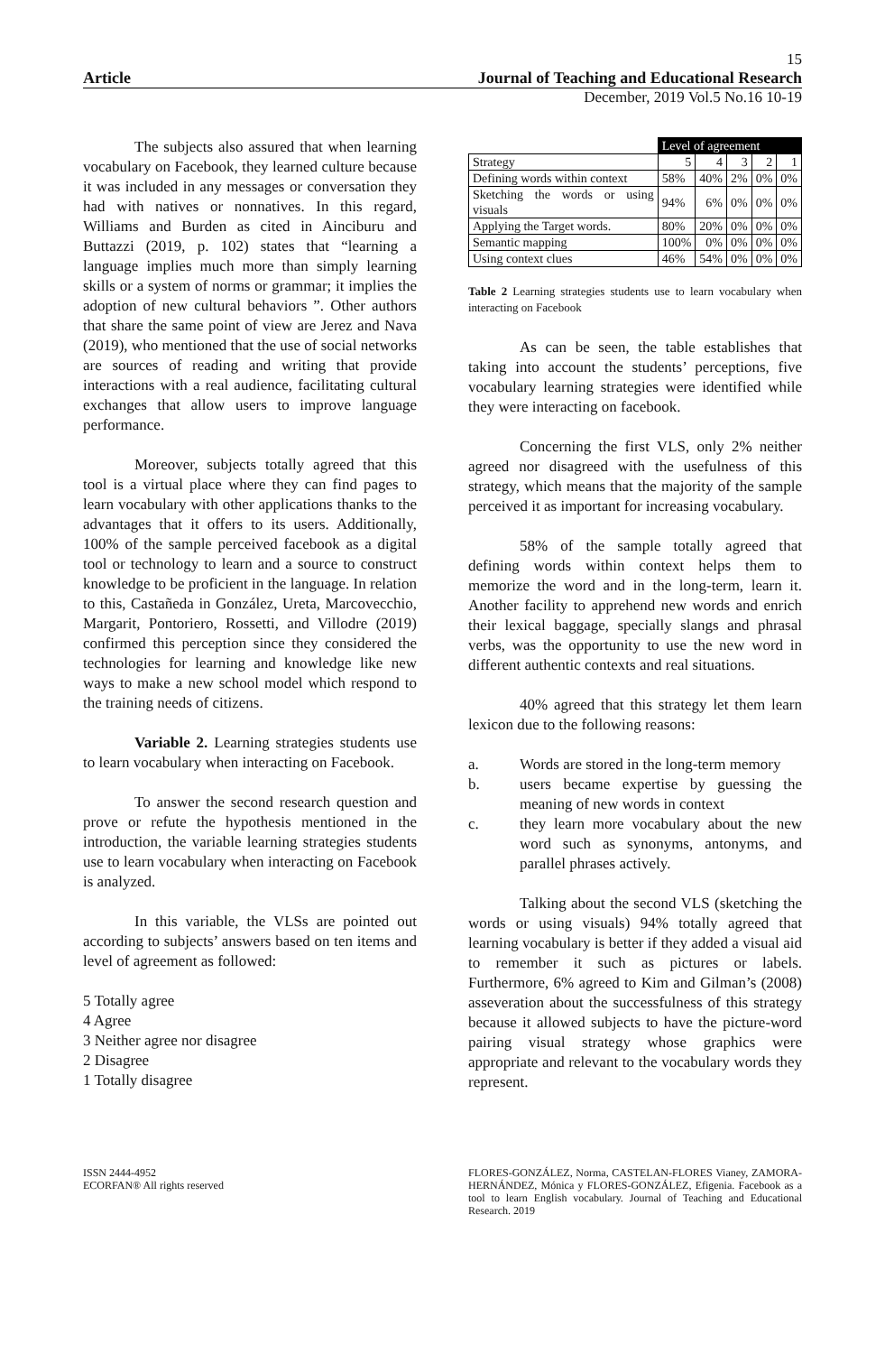15
Article Journal of Teaching and Educational Research
December, 2019 Vol.5 No.16 10-19
The subjects also assured that when learning vocabulary on Facebook, they learned culture because it was included in any messages or conversation they had with natives or nonnatives. In this regard, Williams and Burden as cited in Ainciburu and Buttazzi (2019, p. 102) states that “learning a language implies much more than simply learning skills or a system of norms or grammar; it implies the adoption of new cultural behaviors ”. Other authors that share the same point of view are Jerez and Nava (2019), who mentioned that the use of social networks are sources of reading and writing that provide interactions with a real audience, facilitating cultural exchanges that allow users to improve language performance.
Moreover, subjects totally agreed that this tool is a virtual place where they can find pages to learn vocabulary with other applications thanks to the advantages that it offers to its users. Additionally, 100% of the sample perceived facebook as a digital tool or technology to learn and a source to construct knowledge to be proficient in the language. In relation to this, Castañeda in González, Ureta, Marcovecchio, Margarit, Pontoriero, Rossetti, and Villodre (2019) confirmed this perception since they considered the technologies for learning and knowledge like new ways to make a new school model which respond to the training needs of citizens.
Variable 2. Learning strategies students use to learn vocabulary when interacting on Facebook.
To answer the second research question and prove or refute the hypothesis mentioned in the introduction, the variable learning strategies students use to learn vocabulary when interacting on Facebook is analyzed.
In this variable, the VLSs are pointed out according to subjects’ answers based on ten items and level of agreement as followed:
5 Totally agree
4 Agree
3 Neither agree nor disagree
2 Disagree
1 Totally disagree
| | Level of agreement | | | | |
| --- | --- | --- | --- | --- | --- |
| Strategy | 5 | 4 | 3 | 2 | 1 |
| Defining words within context | 58% | 40% | 2% | 0% | 0% |
| Sketching the words or using visuals | 94% | 6% | 0% | 0% | 0% |
| Applying the Target words. | 80% | 20% | 0% | 0% | 0% |
| Semantic mapping | 100% | 0% | 0% | 0% | 0% |
| Using context clues | 46% | 54% | 0% | 0% | 0% |
Table 2 Learning strategies students use to learn vocabulary when interacting on Facebook
As can be seen, the table establishes that taking into account the students’ perceptions, five vocabulary learning strategies were identified while they were interacting on facebook.
Concerning the first VLS, only 2% neither agreed nor disagreed with the usefulness of this strategy, which means that the majority of the sample perceived it as important for increasing vocabulary.
58% of the sample totally agreed that defining words within context helps them to memorize the word and in the long-term, learn it. Another facility to apprehend new words and enrich their lexical baggage, specially slangs and phrasal verbs, was the opportunity to use the new word in different authentic contexts and real situations.
40% agreed that this strategy let them learn lexicon due to the following reasons:
a. Words are stored in the long-term memory
b. users became expertise by guessing the meaning of new words in context
c. they learn more vocabulary about the new word such as synonyms, antonyms, and parallel phrases actively.
Talking about the second VLS (sketching the words or using visuals) 94% totally agreed that learning vocabulary is better if they added a visual aid to remember it such as pictures or labels. Furthermore, 6% agreed to Kim and Gilman’s (2008) asseveration about the successfulness of this strategy because it allowed subjects to have the picture-word pairing visual strategy whose graphics were appropriate and relevant to the vocabulary words they represent.
ISSN 2444-4952
ECORFAN® All rights reserved
FLORES-GONZÁLEZ, Norma, CASTELAN-FLORES Vianey, ZAMORA-HERNÁNDEZ, Mónica y FLORES-GONZÁLEZ, Efigenia. Facebook as a tool to learn English vocabulary. Journal of Teaching and Educational Research. 2019